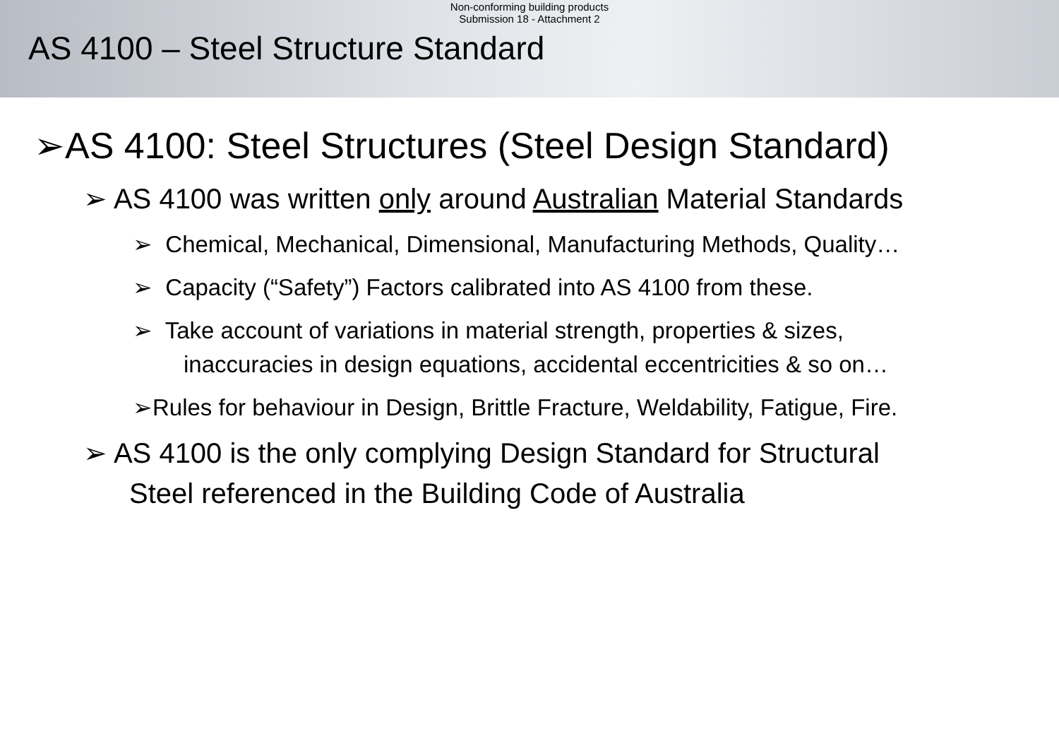Non-conforming building products
Submission 18 - Attachment 2
AS 4100 – Steel Structure Standard
➢AS 4100: Steel Structures (Steel Design Standard)
➢ AS 4100 was written only around Australian Material Standards
➢ Chemical, Mechanical, Dimensional, Manufacturing Methods, Quality…
➢ Capacity (“Safety”) Factors calibrated into AS 4100 from these.
➢ Take account of variations in material strength, properties & sizes,
inaccuracies in design equations, accidental eccentricities & so on…
➢Rules for behaviour in Design, Brittle Fracture, Weldability, Fatigue, Fire.
➢ AS 4100 is the only complying Design Standard for Structural
Steel referenced in the Building Code of Australia